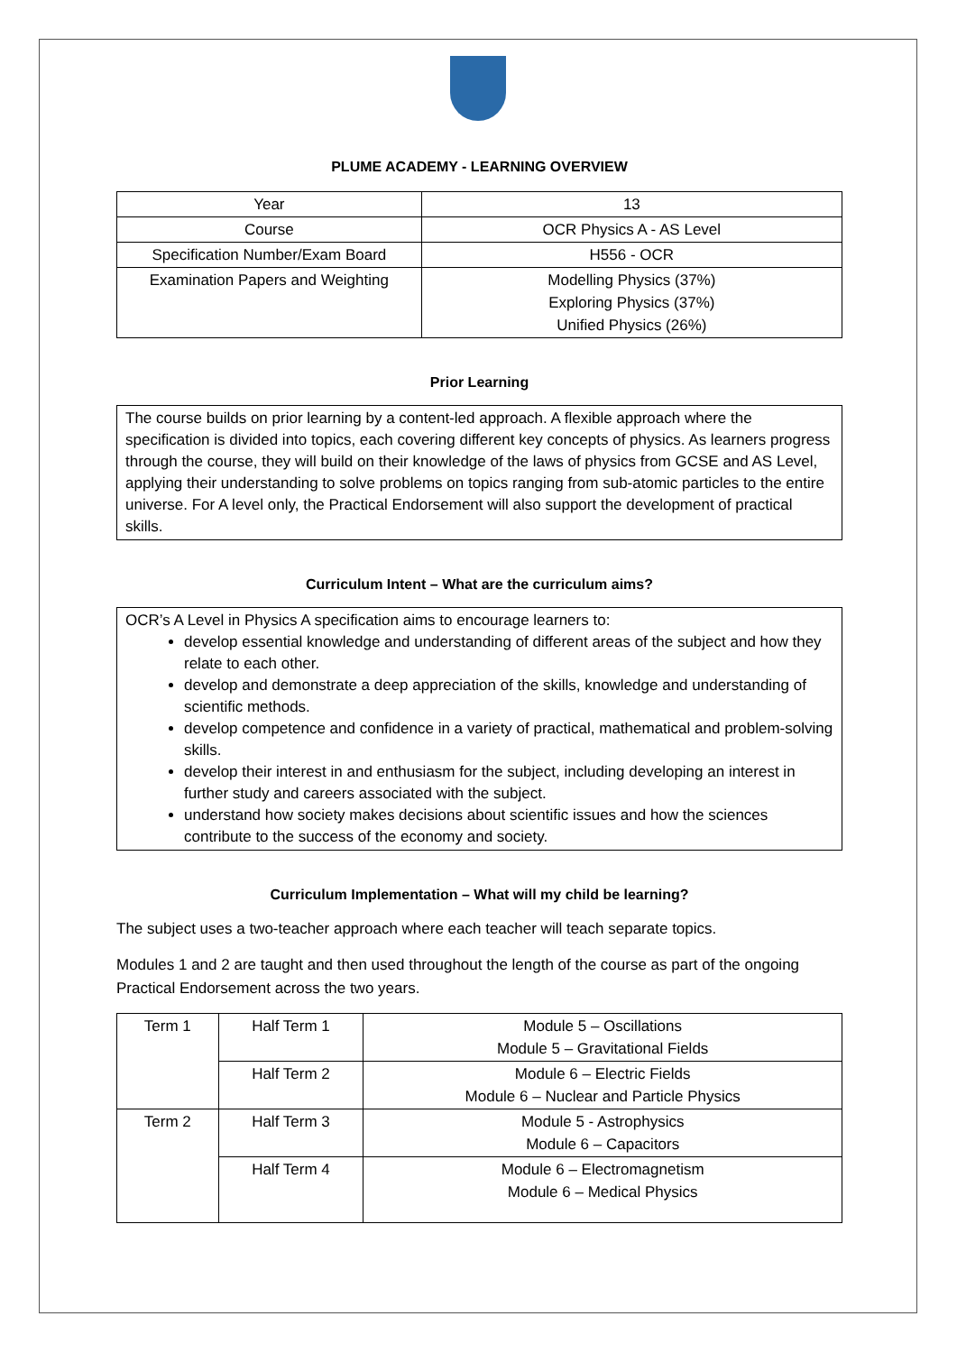PLUME ACADEMY - LEARNING OVERVIEW
| Year | 13 |
| Course | OCR Physics A - AS Level |
| Specification Number/Exam Board | H556 - OCR |
| Examination Papers and Weighting | Modelling Physics (37%) Exploring Physics (37%) Unified Physics (26%) |
Prior Learning
The course builds on prior learning by a content-led approach. A flexible approach where the specification is divided into topics, each covering different key concepts of physics. As learners progress through the course, they will build on their knowledge of the laws of physics from GCSE and AS Level, applying their understanding to solve problems on topics ranging from sub-atomic particles to the entire universe. For A level only, the Practical Endorsement will also support the development of practical skills.
Curriculum Intent – What are the curriculum aims?
OCR’s A Level in Physics A specification aims to encourage learners to:
develop essential knowledge and understanding of different areas of the subject and how they relate to each other.
develop and demonstrate a deep appreciation of the skills, knowledge and understanding of scientific methods.
develop competence and confidence in a variety of practical, mathematical and problem-solving skills.
develop their interest in and enthusiasm for the subject, including developing an interest in further study and careers associated with the subject.
understand how society makes decisions about scientific issues and how the sciences contribute to the success of the economy and society.
Curriculum Implementation – What will my child be learning?
The subject uses a two-teacher approach where each teacher will teach separate topics.
Modules 1 and 2 are taught and then used throughout the length of the course as part of the ongoing Practical Endorsement across the two years.
| Term 1 | Half Term 1 | Module 5 – Oscillations Module 5 – Gravitational Fields |
| | Half Term 2 | Module 6 – Electric Fields Module 6 – Nuclear and Particle Physics |
| Term 2 | Half Term 3 | Module 5 - Astrophysics Module 6 – Capacitors |
| | Half Term 4 | Module 6 – Electromagnetism Module 6 – Medical Physics |